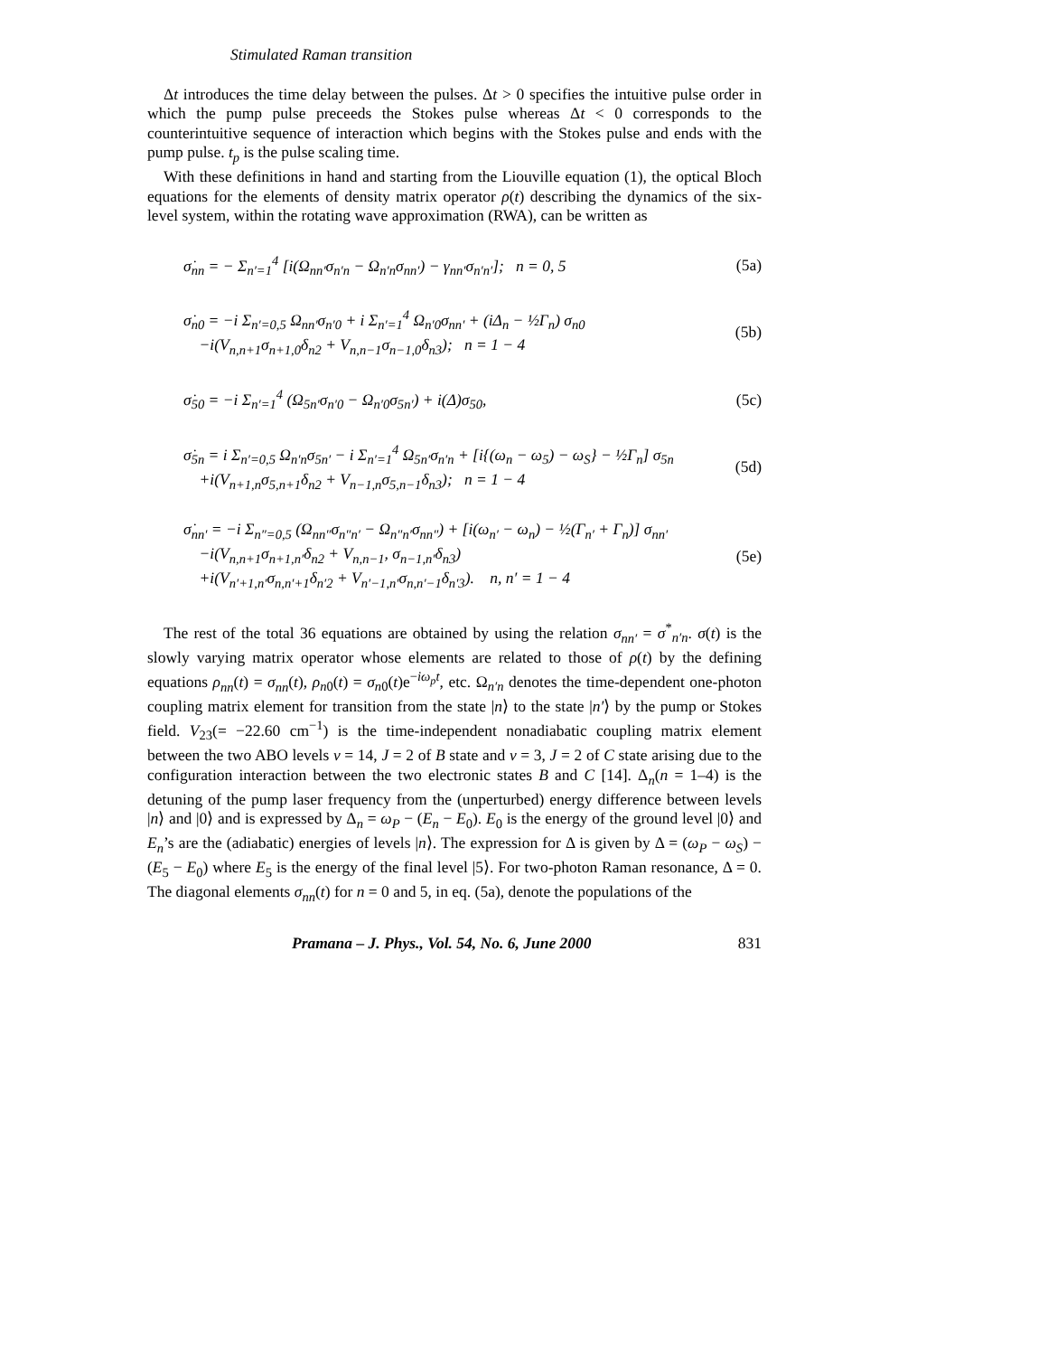Stimulated Raman transition
Δt introduces the time delay between the pulses. Δt > 0 specifies the intuitive pulse order in which the pump pulse preceeds the Stokes pulse whereas Δt < 0 corresponds to the counterintuitive sequence of interaction which begins with the Stokes pulse and ends with the pump pulse. t<sub>p</sub> is the pulse scaling time.
With these definitions in hand and starting from the Liouville equation (1), the optical Bloch equations for the elements of density matrix operator ρ(t) describing the dynamics of the six-level system, within the rotating wave approximation (RWA), can be written as
σ̇<sub>nn</sub> = − Σ<sub>n′=1</sub><sup>4</sup> [i(Ω<sub>nn′</sub>σ<sub>n′n</sub> − Ω<sub>n′n</sub>σ<sub>nn′</sub>) − γ<sub>nn′</sub>σ<sub>n′n′</sub>]; n = 0, 5
(5a)
σ̇<sub>n0</sub> = −i Σ<sub>n′=0,5</sub> Ω<sub>nn′</sub>σ<sub>n′0</sub> + i Σ<sub>n′=1</sub><sup>4</sup> Ω<sub>n′0</sub>σ<sub>nn′</sub> + (iΔ<sub>n</sub> − ½Γ<sub>n</sub>) σ<sub>n0</sub>
−i(V<sub>n,n+1</sub>σ<sub>n+1,0</sub>δ<sub>n2</sub> + V<sub>n,n−1</sub>σ<sub>n−1,0</sub>δ<sub>n3</sub>); n = 1 − 4
(5b)
σ̇<sub>50</sub> = −i Σ<sub>n′=1</sub><sup>4</sup> (Ω<sub>5n′</sub>σ<sub>n′0</sub> − Ω<sub>n′0</sub>σ<sub>5n′</sub>) + i(Δ)σ<sub>50</sub>,
(5c)
σ̇<sub>5n</sub> = i Σ<sub>n′=0,5</sub> Ω<sub>n′n</sub>σ<sub>5n′</sub> − i Σ<sub>n′=1</sub><sup>4</sup> Ω<sub>5n′</sub>σ<sub>n′n</sub> + [i{(ω<sub>n</sub> − ω<sub>5</sub>) − ω<sub>S</sub>} − ½Γ<sub>n</sub>] σ<sub>5n</sub>
+i(V<sub>n+1,n</sub>σ<sub>5,n+1</sub>δ<sub>n2</sub> + V<sub>n−1,n</sub>σ<sub>5,n−1</sub>δ<sub>n3</sub>); n = 1 − 4
(5d)
σ̇<sub>nn′</sub> = −i Σ<sub>n″=0,5</sub> (Ω<sub>nn″</sub>σ<sub>n″n′</sub> − Ω<sub>n″n′</sub>σ<sub>nn″</sub>) + [i(ω<sub>n′</sub> − ω<sub>n</sub>) − ½(Γ<sub>n′</sub> + Γ<sub>n</sub>)] σ<sub>nn′</sub>
−i(V<sub>n,n+1</sub>σ<sub>n+1,n′</sub>δ<sub>n2</sub> + V<sub>n,n−1</sub>, σ<sub>n−1,n′</sub>δ<sub>n3</sub>)
+i(V<sub>n′+1,n′</sub>σ<sub>n,n′+1</sub>δ<sub>n′2</sub> + V<sub>n′−1,n′</sub>σ<sub>n,n′−1</sub>δ<sub>n′3</sub>). n, n′ = 1 − 4
(5e)
The rest of the total 36 equations are obtained by using the relation σ<sub>nn′</sub> = σ<sup>*</sup><sub>n′n</sub>. σ(t) is the slowly varying matrix operator whose elements are related to those of ρ(t) by the defining equations ρ<sub>nn</sub>(t) = σ<sub>nn</sub>(t), ρ<sub>n0</sub>(t) = σ<sub>n0</sub>(t)e<sup>−iω<sub>p</sub>t</sup>, etc. Ω<sub>n′n</sub> denotes the time-dependent one-photon coupling matrix element for transition from the state |n⟩ to the state |n′⟩ by the pump or Stokes field. V<sub>23</sub>(= −22.60 cm<sup>−1</sup>) is the time-independent nonadiabatic coupling matrix element between the two ABO levels ν = 14, J = 2 of B state and ν = 3, J = 2 of C state arising due to the configuration interaction between the two electronic states B and C [14]. Δ<sub>n</sub>(n = 1–4) is the detuning of the pump laser frequency from the (unperturbed) energy difference between levels |n⟩ and |0⟩ and is expressed by Δ<sub>n</sub> = ω<sub>P</sub> − (E<sub>n</sub> − E<sub>0</sub>). E<sub>0</sub> is the energy of the ground level |0⟩ and E<sub>n</sub>’s are the (adiabatic) energies of levels |n⟩. The expression for Δ is given by Δ = (ω<sub>P</sub> − ω<sub>S</sub>) − (E<sub>5</sub> − E<sub>0</sub>) where E<sub>5</sub> is the energy of the final level |5⟩. For two-photon Raman resonance, Δ = 0. The diagonal elements σ<sub>nn</sub>(t) for n = 0 and 5, in eq. (5a), denote the populations of the
Pramana – J. Phys., Vol. 54, No. 6, June 2000 831